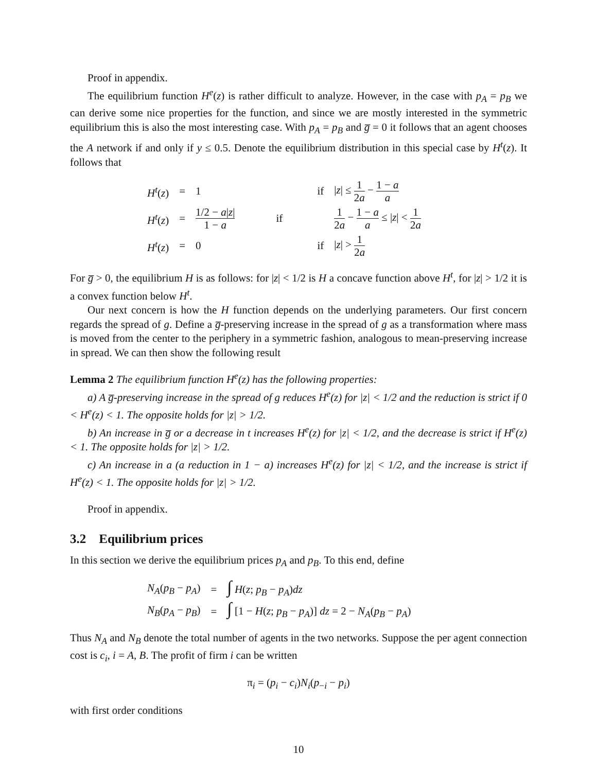Proof in appendix.
The equilibrium function H<sup>e</sup>(z) is rather difficult to analyze. However, in the case with p<sub>A</sub> = p<sub>B</sub> we can derive some nice properties for the function, and since we are mostly interested in the symmetric equilibrium this is also the most interesting case. With p<sub>A</sub> = p<sub>B</sub> and g̅ = 0 it follows that an agent chooses the A network if and only if y ≤ 0.5. Denote the equilibrium distribution in this special case by H<sup>t</sup>(z). It follows that
| H<sup>t</sup> ( z ) | = | 1 | if | / z / ≤ 1 2 a − 1 − a a |
| H<sup>t</sup> ( z ) | = | 1/2 − a / z / 1 − a | if | 1 2 a − 1 − a a ≤ / z / < 1 2 a |
| H<sup>t</sup> ( z ) | = | 0 | if | / z / > 1 2 a |
For g̅ > 0, the equilibrium H is as follows: for |z| < 1/2 is H a concave function above H<sup>t</sup>, for |z| > 1/2 it is a convex function below H<sup>t</sup>.
Our next concern is how the H function depends on the underlying parameters. Our first concern regards the spread of g. Define a g̅-preserving increase in the spread of g as a transformation where mass is moved from the center to the periphery in a symmetric fashion, analogous to mean-preserving increase in spread. We can then show the following result
Lemma 2 The equilibrium function H<sup>e</sup>(z) has the following properties:
a) A g̅-preserving increase in the spread of g reduces H<sup>e</sup>(z) for |z| < 1/2 and the reduction is strict if 0 < H<sup>e</sup>(z) < 1. The opposite holds for |z| > 1/2.
b) An increase in g̅ or a decrease in t increases H<sup>e</sup>(z) for |z| < 1/2, and the decrease is strict if H<sup>e</sup>(z) < 1. The opposite holds for |z| > 1/2.
c) An increase in a (a reduction in 1 − a) increases H<sup>e</sup>(z) for |z| < 1/2, and the increase is strict if H<sup>e</sup>(z) < 1. The opposite holds for |z| > 1/2.
Proof in appendix.
3.2 Equilibrium prices
In this section we derive the equilibrium prices p<sub>A</sub> and p<sub>B</sub>. To this end, define
| N<sub>A</sub> ( p<sub>B</sub> − p<sub>A</sub> ) | = | ∫ H ( z ; p<sub>B</sub> − p<sub>A</sub> ) dz |
| N<sub>B</sub> ( p<sub>A</sub> − p<sub>B</sub> ) | = | ∫ [1 − H ( z ; p<sub>B</sub> − p<sub>A</sub> )] dz = 2 − N<sub>A</sub> ( p<sub>B</sub> − p<sub>A</sub> ) |
Thus N<sub>A</sub> and N<sub>B</sub> denote the total number of agents in the two networks. Suppose the per agent connection cost is c<sub>i</sub>, i = A, B. The profit of firm i can be written
π<sub>i</sub> = (p<sub>i</sub> − c<sub>i</sub>)N<sub>i</sub>(p<sub>−i</sub> − p<sub>i</sub>)
with first order conditions
10